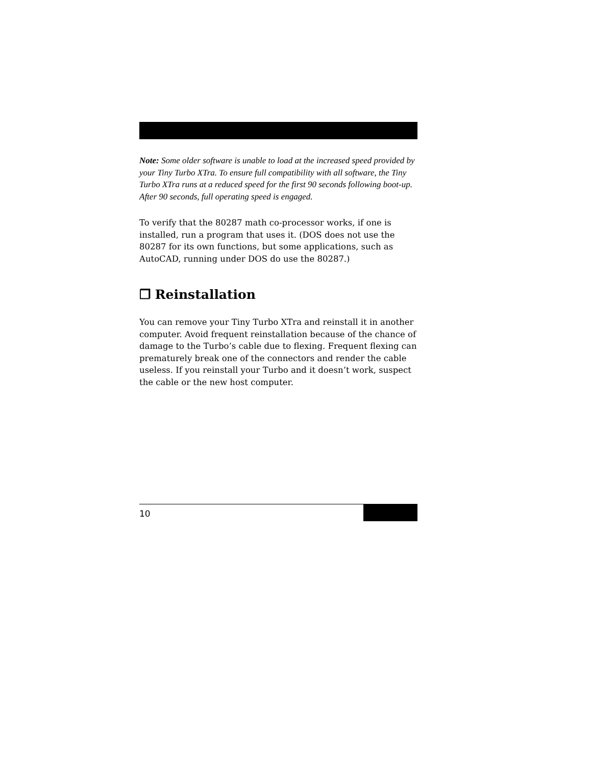Note: Some older software is unable to load at the increased speed provided by your Tiny Turbo XTra. To ensure full compatibility with all software, the Tiny Turbo XTra runs at a reduced speed for the first 90 seconds following boot-up. After 90 seconds, full operating speed is engaged.
To verify that the 80287 math co-processor works, if one is installed, run a program that uses it. (DOS does not use the 80287 for its own functions, but some applications, such as AutoCAD, running under DOS do use the 80287.)
❐ Reinstallation
You can remove your Tiny Turbo XTra and reinstall it in another computer. Avoid frequent reinstallation because of the chance of damage to the Turbo’s cable due to flexing. Frequent flexing can prematurely break one of the connectors and render the cable useless. If you reinstall your Turbo and it doesn’t work, suspect the cable or the new host computer.
10